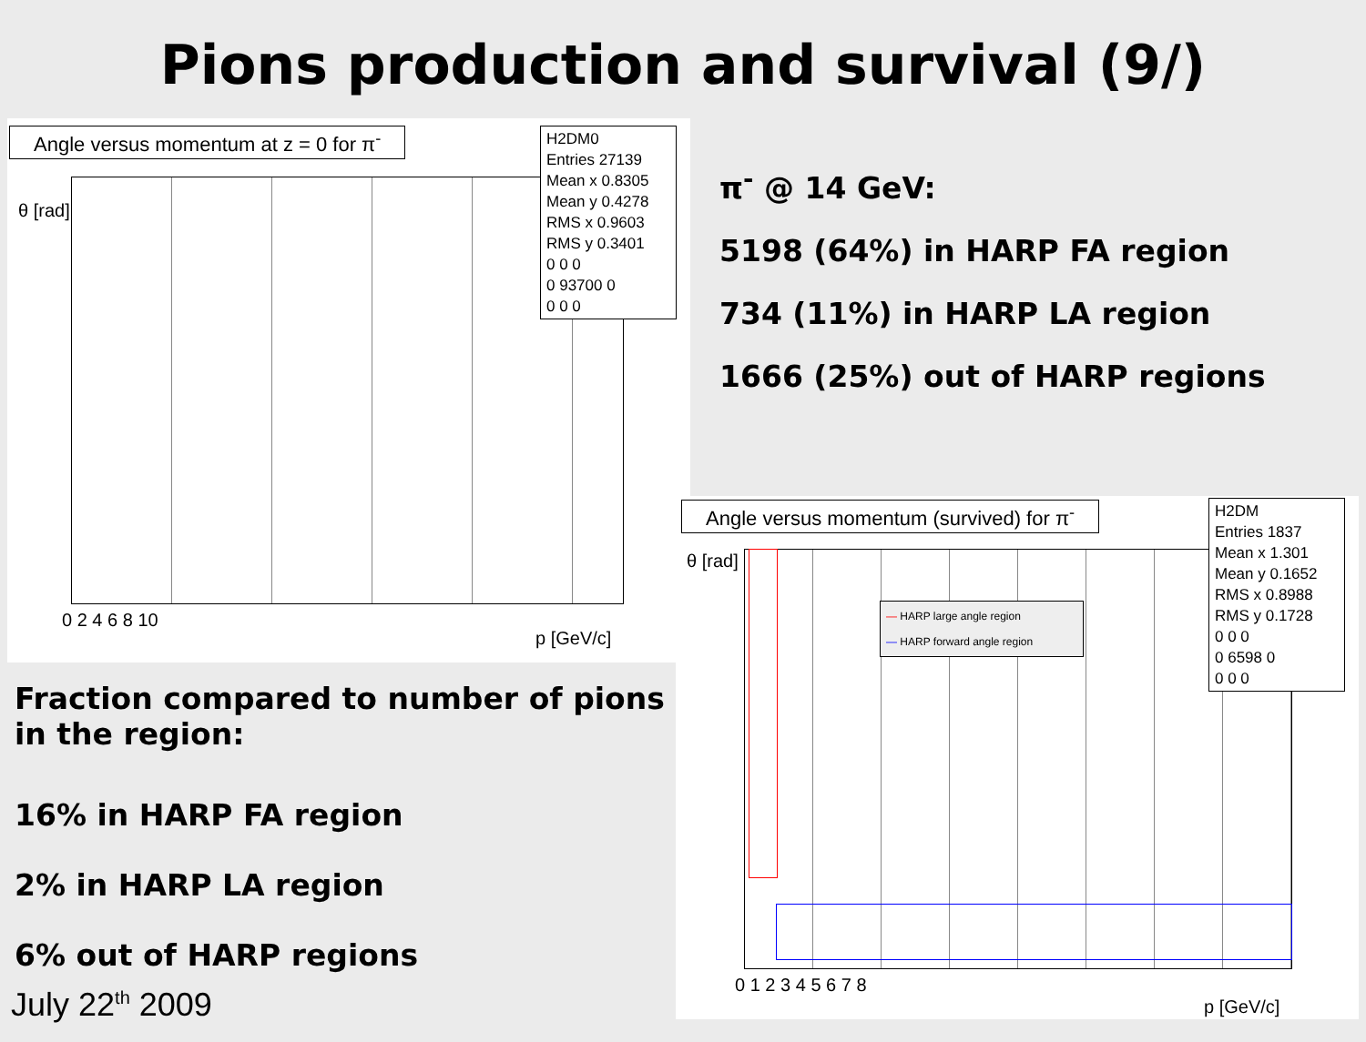Pions production and survival (9/)
Angle versus momentum at z = 0 for π<sup>-</sup>
H2DM0
Entries 27139
Mean x 0.8305
Mean y 0.4278
RMS x 0.9603
RMS y 0.3401
0 0 0
0 93700 0
0 0 0
θ [rad]
0 2 4 6 8 10
p [GeV/c]
Fraction compared to number of pions in the region:
16% in HARP FA region
2% in HARP LA region
6% out of HARP regions
July 22<sup>th</sup> 2009
π<sup>-</sup> @ 14 GeV:
5198 (64%) in HARP FA region
734 (11%) in HARP LA region
1666 (25%) out of HARP regions
Angle versus momentum (survived) for π<sup>-</sup>
— HARP large angle region
— HARP forward angle region
H2DM
Entries 1837
Mean x 1.301
Mean y 0.1652
RMS x 0.8988
RMS y 0.1728
0 0 0
0 6598 0
0 0 0
θ [rad]
0 1 2 3 4 5 6 7 8
p [GeV/c]